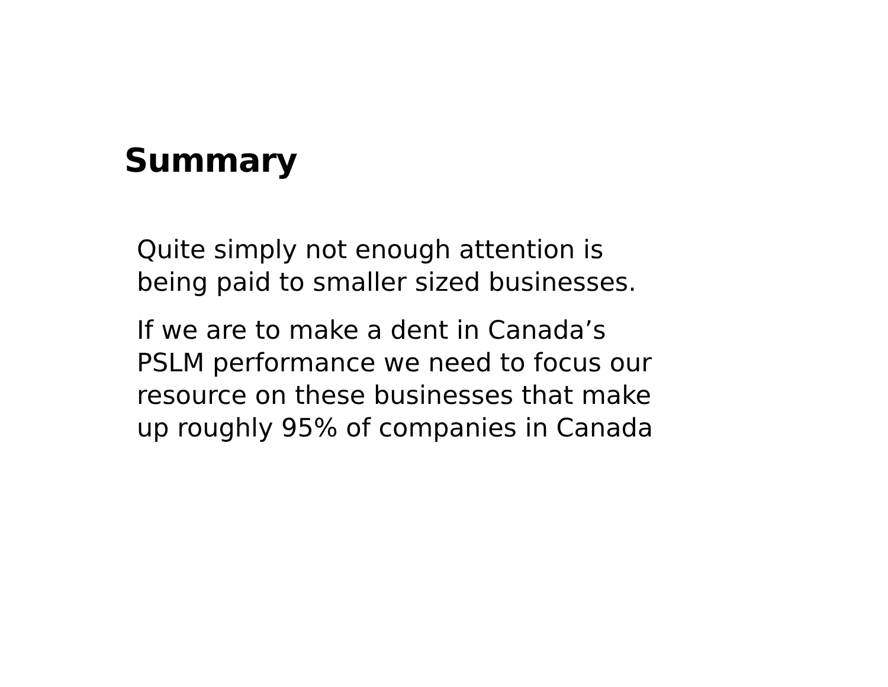Summary
Quite simply not enough attention is
being paid to smaller sized businesses.
If we are to make a dent in Canada’s
PSLM performance we need to focus our
resource on these businesses that make
up roughly 95% of companies in Canada